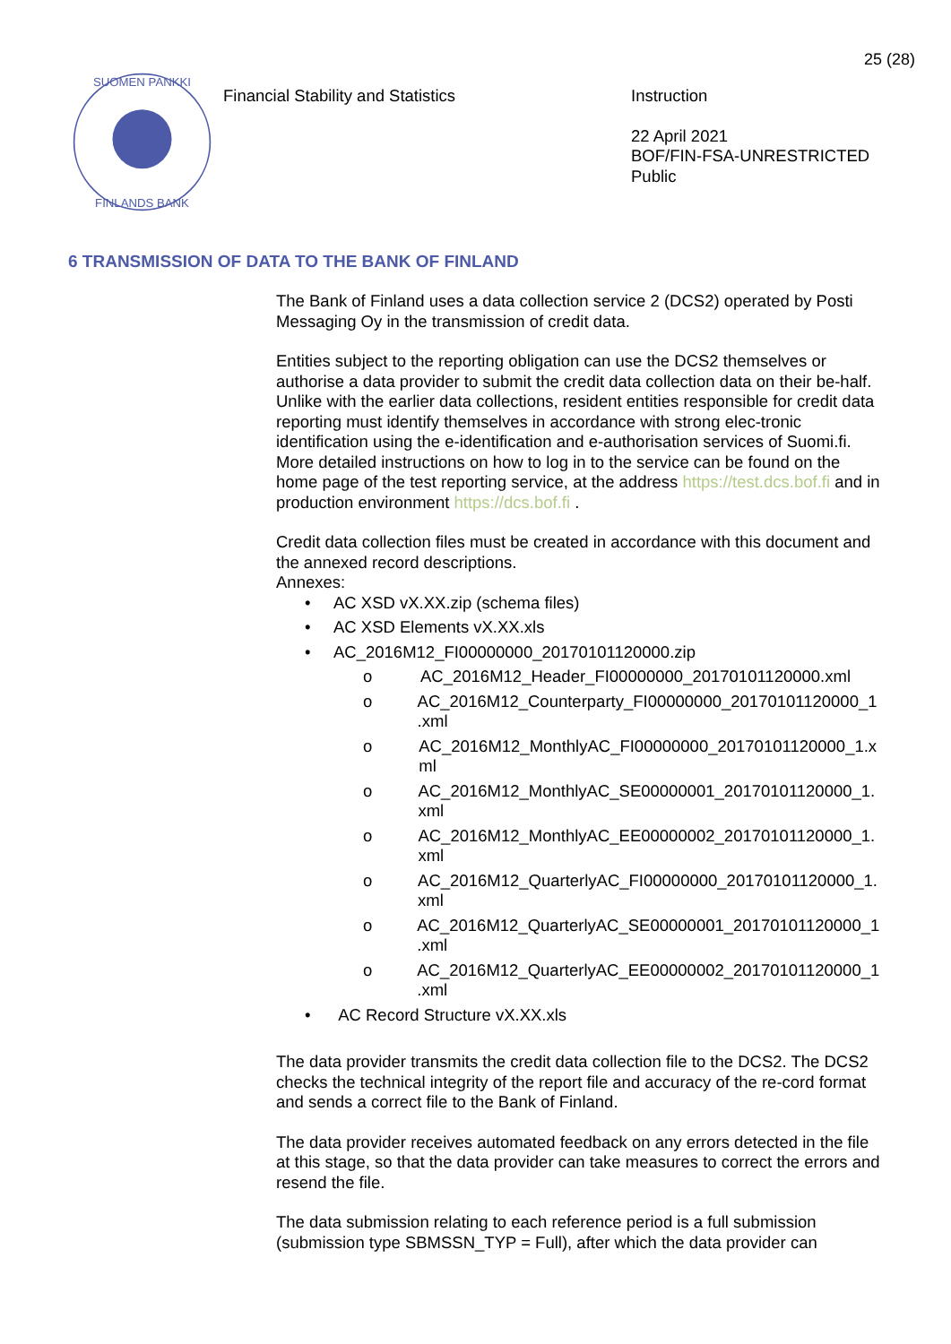25 (28)
SUOMEN PANKKI
FINLANDS BANK
Financial Stability and Statistics Instruction
22 April 2021
BOF/FIN-FSA-UNRESTRICTED
Public
6 TRANSMISSION OF DATA TO THE BANK OF FINLAND
The Bank of Finland uses a data collection service 2 (DCS2) operated by Posti Messaging Oy in the transmission of credit data.
Entities subject to the reporting obligation can use the DCS2 themselves or authorise a data provider to submit the credit data collection data on their be-half. Unlike with the earlier data collections, resident entities responsible for credit data reporting must identify themselves in accordance with strong elec-tronic identification using the e-identification and e-authorisation services of Suomi.fi. More detailed instructions on how to log in to the service can be found on the home page of the test reporting service, at the address https://test.dcs.bof.fi and in production environment https://dcs.bof.fi .
Credit data collection files must be created in accordance with this document and the annexed record descriptions.
Annexes:
• AC XSD vX.XX.zip (schema files)
• AC XSD Elements vX.XX.xls
• AC_2016M12_FI00000000_20170101120000.zip
o AC_2016M12_Header_FI00000000_20170101120000.xml
o AC_2016M12_Counterparty_FI00000000_20170101120000_1 .xml
o AC_2016M12_MonthlyAC_FI00000000_20170101120000_1.x ml
o AC_2016M12_MonthlyAC_SE00000001_20170101120000_1. xml
o AC_2016M12_MonthlyAC_EE00000002_20170101120000_1. xml
o AC_2016M12_QuarterlyAC_FI00000000_20170101120000_1. xml
o AC_2016M12_QuarterlyAC_SE00000001_20170101120000_1 .xml
o AC_2016M12_QuarterlyAC_EE00000002_20170101120000_1 .xml
• AC Record Structure vX.XX.xls
The data provider transmits the credit data collection file to the DCS2. The DCS2 checks the technical integrity of the report file and accuracy of the re-cord format and sends a correct file to the Bank of Finland.
The data provider receives automated feedback on any errors detected in the file at this stage, so that the data provider can take measures to correct the errors and resend the file.
The data submission relating to each reference period is a full submission (submission type SBMSSN_TYP = Full), after which the data provider can